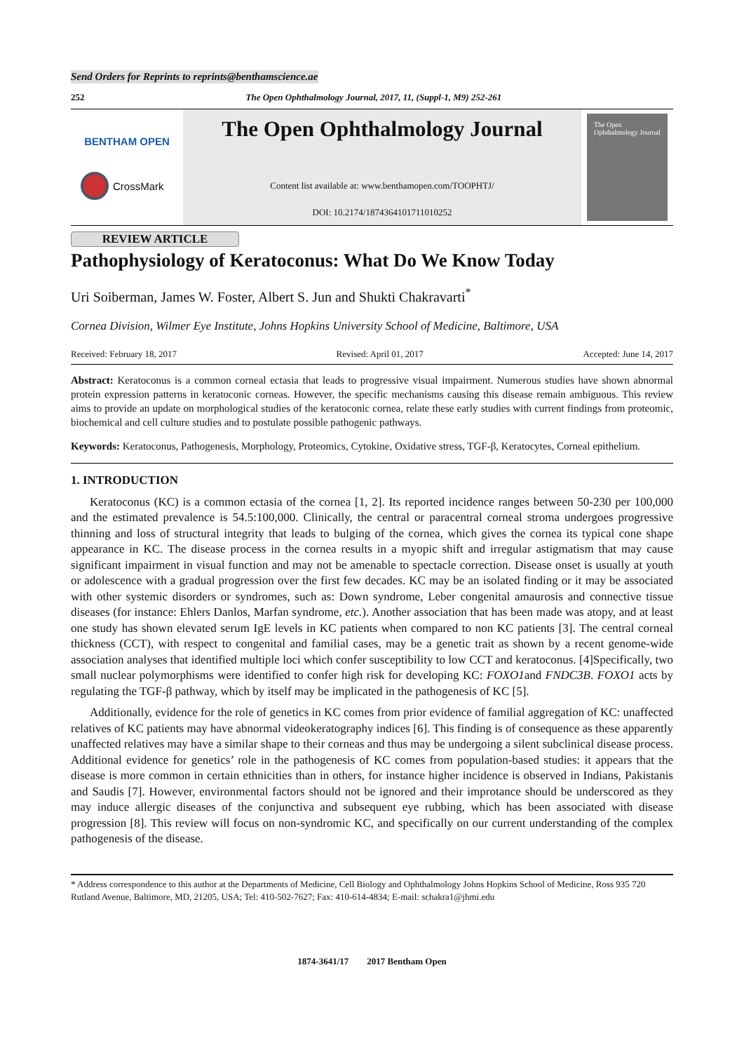Send Orders for Reprints to reprints@benthamscience.ae
252 The Open Ophthalmology Journal, 2017, 11, (Suppl-1, M9) 252-261
BENTHAM OPEN
CrossMark
The Open Ophthalmology Journal
Content list available at: www.benthamopen.com/TOOPHTJ/
DOI: 10.2174/1874364101711010252
The Open Ophthalmology Journal
REVIEW ARTICLE
Pathophysiology of Keratoconus: What Do We Know Today
Uri Soiberman, James W. Foster, Albert S. Jun and Shukti Chakravarti<sup>*</sup>
Cornea Division, Wilmer Eye Institute, Johns Hopkins University School of Medicine, Baltimore, USA
Received: February 18, 2017 Revised: April 01, 2017 Accepted: June 14, 2017
Abstract: Keratoconus is a common corneal ectasia that leads to progressive visual impairment. Numerous studies have shown abnormal protein expression patterns in keratoconic corneas. However, the specific mechanisms causing this disease remain ambiguous. This review aims to provide an update on morphological studies of the keratoconic cornea, relate these early studies with current findings from proteomic, biochemical and cell culture studies and to postulate possible pathogenic pathways.
Keywords: Keratoconus, Pathogenesis, Morphology, Proteomics, Cytokine, Oxidative stress, TGF-β, Keratocytes, Corneal epithelium.
1. INTRODUCTION
Keratoconus (KC) is a common ectasia of the cornea [1, 2]. Its reported incidence ranges between 50-230 per 100,000 and the estimated prevalence is 54.5:100,000. Clinically, the central or paracentral corneal stroma undergoes progressive thinning and loss of structural integrity that leads to bulging of the cornea, which gives the cornea its typical cone shape appearance in KC. The disease process in the cornea results in a myopic shift and irregular astigmatism that may cause significant impairment in visual function and may not be amenable to spectacle correction. Disease onset is usually at youth or adolescence with a gradual progression over the first few decades. KC may be an isolated finding or it may be associated with other systemic disorders or syndromes, such as: Down syndrome, Leber congenital amaurosis and connective tissue diseases (for instance: Ehlers Danlos, Marfan syndrome, etc.). Another association that has been made was atopy, and at least one study has shown elevated serum IgE levels in KC patients when compared to non KC patients [3]. The central corneal thickness (CCT), with respect to congenital and familial cases, may be a genetic trait as shown by a recent genome-wide association analyses that identified multiple loci which confer susceptibility to low CCT and keratoconus. [4]Specifically, two small nuclear polymorphisms were identified to confer high risk for developing KC: FOXO1and FNDC3B. FOXO1 acts by regulating the TGF-β pathway, which by itself may be implicated in the pathogenesis of KC [5].
Additionally, evidence for the role of genetics in KC comes from prior evidence of familial aggregation of KC: unaffected relatives of KC patients may have abnormal videokeratography indices [6]. This finding is of consequence as these apparently unaffected relatives may have a similar shape to their corneas and thus may be undergoing a silent subclinical disease process. Additional evidence for genetics’ role in the pathogenesis of KC comes from population-based studies: it appears that the disease is more common in certain ethnicities than in others, for instance higher incidence is observed in Indians, Pakistanis and Saudis [7]. However, environmental factors should not be ignored and their improtance should be underscored as they may induce allergic diseases of the conjunctiva and subsequent eye rubbing, which has been associated with disease progression [8]. This review will focus on non-syndromic KC, and specifically on our current understanding of the complex pathogenesis of the disease.
* Address correspondence to this author at the Departments of Medicine, Cell Biology and Ophthalmology Johns Hopkins School of Medicine, Ross 935 720 Rutland Avenue, Baltimore, MD, 21205, USA; Tel: 410-502-7627; Fax: 410-614-4834; E-mail: schakra1@jhmi.edu
1874-3641/17 2017 Bentham Open